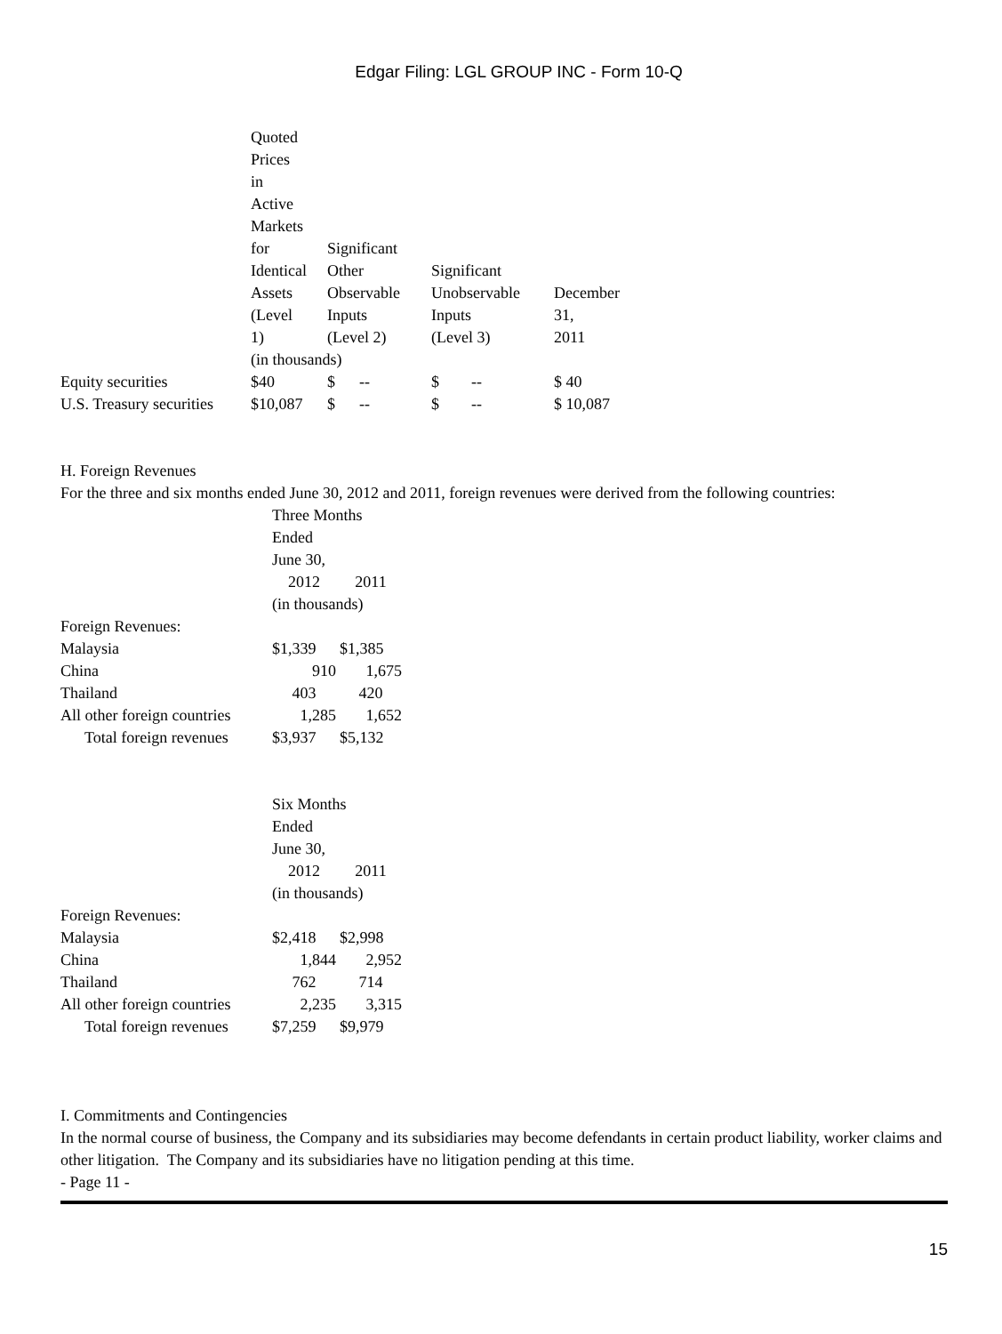Edgar Filing: LGL GROUP INC - Form 10-Q
| | Quoted Prices in Active Markets for Identical Assets (Level 1) | Significant Other Observable Inputs (Level 2) | Significant Unobservable Inputs (Level 3) | December 31, 2011 |
| | (in thousands) | | | |
| Equity securities | $40 | $ -- | $ -- | $ 40 |
| U.S. Treasury securities | $10,087 | $ -- | $ -- | $ 10,087 |
H. Foreign Revenues
For the three and six months ended June 30, 2012 and 2011, foreign revenues were derived from the following countries:
| | Three Months Ended June 30, | |
| | 2012 | 2011 |
| | (in thousands) | |
| Foreign Revenues: | | |
| Malaysia | $1,339 | $1,385 |
| China | 910 | 1,675 |
| Thailand | 403 | 420 |
| All other foreign countries | 1,285 | 1,652 |
| Total foreign revenues | $3,937 | $5,132 |
| | Six Months Ended June 30, | |
| | 2012 | 2011 |
| | (in thousands) | |
| Foreign Revenues: | | |
| Malaysia | $2,418 | $2,998 |
| China | 1,844 | 2,952 |
| Thailand | 762 | 714 |
| All other foreign countries | 2,235 | 3,315 |
| Total foreign revenues | $7,259 | $9,979 |
I. Commitments and Contingencies
In the normal course of business, the Company and its subsidiaries may become defendants in certain product liability, worker claims and other litigation. The Company and its subsidiaries have no litigation pending at this time.
- Page 11 -
15